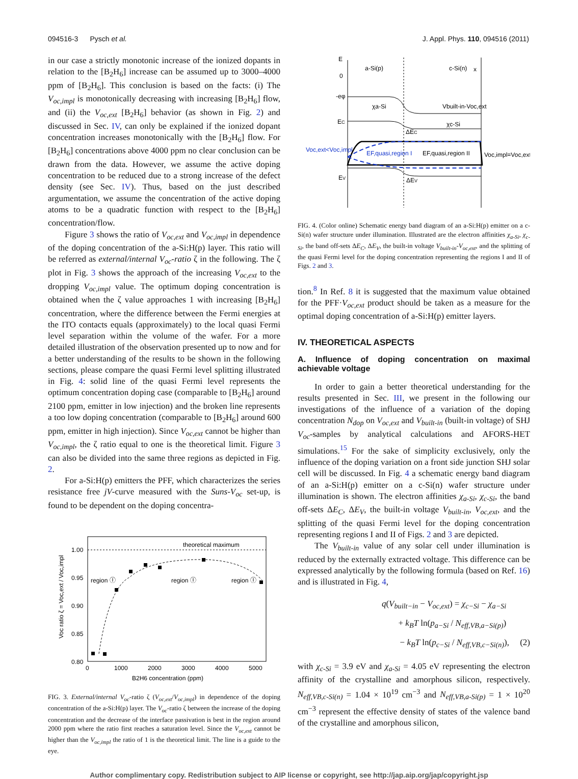094516-3 Pysch et al. J. Appl. Phys. 110, 094516 (2011)
in our case a strictly monotonic increase of the ionized dopants in relation to the [B<sub>2</sub>H<sub>6</sub>] increase can be assumed up to 3000–4000 ppm of [B<sub>2</sub>H<sub>6</sub>]. This conclusion is based on the facts: (i) The V<sub>oc,impl</sub> is monotonically decreasing with increasing [B<sub>2</sub>H<sub>6</sub>] flow, and (ii) the V<sub>oc,ext</sub> [B<sub>2</sub>H<sub>6</sub>] behavior (as shown in Fig. 2) and discussed in Sec. IV, can only be explained if the ionized dopant concentration increases monotonically with the [B<sub>2</sub>H<sub>6</sub>] flow. For [B<sub>2</sub>H<sub>6</sub>] concentrations above 4000 ppm no clear conclusion can be drawn from the data. However, we assume the active doping concentration to be reduced due to a strong increase of the defect density (see Sec. IV). Thus, based on the just described argumentation, we assume the concentration of the active doping atoms to be a quadratic function with respect to the [B<sub>2</sub>H<sub>6</sub>] concentration/flow.
Figure 3 shows the ratio of V<sub>oc,ext</sub> and V<sub>oc,impl</sub> in dependence of the doping concentration of the a-Si:H(p) layer. This ratio will be referred as external/internal V<sub>oc</sub>-ratio ζ in the following. The ζ plot in Fig. 3 shows the approach of the increasing V<sub>oc,ext</sub> to the dropping V<sub>oc,impl</sub> value. The optimum doping concentration is obtained when the ζ value approaches 1 with increasing [B<sub>2</sub>H<sub>6</sub>] concentration, where the difference between the Fermi energies at the ITO contacts equals (approximately) to the local quasi Fermi level separation within the volume of the wafer. For a more detailed illustration of the observation presented up to now and for a better understanding of the results to be shown in the following sections, please compare the quasi Fermi level splitting illustrated in Fig. 4: solid line of the quasi Fermi level represents the optimum concentration doping case (comparable to [B<sub>2</sub>H<sub>6</sub>] around 2100 ppm, emitter in low injection) and the broken line represents a too low doping concentration (comparable to [B<sub>2</sub>H<sub>6</sub>] around 600 ppm, emitter in high injection). Since V<sub>oc,ext</sub> cannot be higher than V<sub>oc,impl</sub>, the ζ ratio equal to one is the theoretical limit. Figure 3 can also be divided into the same three regions as depicted in Fig. 2.
For a-Si:H(p) emitters the PFF, which characterizes the series resistance free jV-curve measured with the Suns-V<sub>oc</sub> set-up, is found to be dependent on the doping concentra-
theoretical maximum
1.00
0.95
0.90
0.85
0.80
0
1000
2000
3000
4000
5000
B2H6 concentration (ppm)
Voc ratio ζ = Voc,ext / Voc,impl
region Ⓘ
region Ⓘ
region Ⓘ
FIG. 3. External/internal V<sub>oc</sub>-ratio ζ (V<sub>oc,ext</sub>/V<sub>oc,impl</sub>) in dependence of the doping concentration of the a-Si:H(p) layer. The V<sub>oc</sub>-ratio ζ between the increase of the doping concentration and the decrease of the interface passivation is best in the region around 2000 ppm where the ratio first reaches a saturation level. Since the V<sub>oc,ext</sub> cannot be higher than the V<sub>oc,impl</sub> the ratio of 1 is the theoretical limit. The line is a guide to the eye.
E
0
-eφ
EC
EV
a-Si(p)
c-Si(n)
x
χa-Si
Vbuilt-in-Voc,ext
χc-Si
ΔEC
ΔEV
Voc,ext<Voc,impl
EF,quasi,region I
EF,quasi,region II
Voc,impl=Voc,ext
FIG. 4. (Color online) Schematic energy band diagram of an a-Si:H(p) emitter on a c-Si(n) wafer structure under illumination. Illustrated are the electron affinities χ<sub>a-Si</sub>, χ<sub>c-Si</sub>, the band off-sets ΔE<sub>C</sub>, ΔE<sub>V</sub>, the built-in voltage V<sub>built-in</sub>-V<sub>oc,ext</sub>, and the splitting of the quasi Fermi level for the doping concentration representing the regions I and II of Figs. 2 and 3.
tion.<sup>8</sup> In Ref. 8 it is suggested that the maximum value obtained for the PFF·V<sub>oc,ext</sub> product should be taken as a measure for the optimal doping concentration of a-Si:H(p) emitter layers.
IV. THEORETICAL ASPECTS
A. Influence of doping concentration on maximal achievable voltage
In order to gain a better theoretical understanding for the results presented in Sec. III, we present in the following our investigations of the influence of a variation of the doping concentration N<sub>dop</sub> on V<sub>oc,ext</sub> and V<sub>built-in</sub> (built-in voltage) of SHJ V<sub>oc</sub>-samples by analytical calculations and AFORS-HET simulations.<sup>15</sup> For the sake of simplicity exclusively, only the influence of the doping variation on a front side junction SHJ solar cell will be discussed. In Fig. 4 a schematic energy band diagram of an a-Si:H(p) emitter on a c-Si(n) wafer structure under illumination is shown. The electron affinities χ<sub>a-Si</sub>, χ<sub>c-Si</sub>, the band off-sets ΔE<sub>C</sub>, ΔE<sub>V</sub>, the built-in voltage V<sub>built-in</sub>, V<sub>oc,ext</sub>, and the splitting of the quasi Fermi level for the doping concentration representing regions I and II of Figs. 2 and 3 are depicted.
The V<sub>built-in</sub> value of any solar cell under illumination is reduced by the externally extracted voltage. This difference can be expressed analytically by the following formula (based on Ref. 16) and is illustrated in Fig. 4,
q(V<sub>built−in</sub> − V<sub>oc,ext</sub>) = χ<sub>c−Si</sub> − χ<sub>a−Si</sub>
+ k<sub>B</sub>T ln(p<sub>a−Si</sub> / N<sub>eff,VB,a−Si(p)</sub>)
− k<sub>B</sub>T ln(p<sub>c−Si</sub> / N<sub>eff,VB,c−Si(n)</sub>), (2)
with χ<sub>c-Si</sub> = 3.9 eV and χ<sub>a-Si</sub> = 4.05 eV representing the electron affinity of the crystalline and amorphous silicon, respectively. N<sub>eff,VB,c-Si(n)</sub> = 1.04 × 10<sup>19</sup> cm<sup>−3</sup> and N<sub>eff,VB,a-Si(p)</sub> = 1 × 10<sup>20</sup> cm<sup>−3</sup> represent the effective density of states of the valence band of the crystalline and amorphous silicon,
Author complimentary copy. Redistribution subject to AIP license or copyright, see http://jap.aip.org/jap/copyright.jsp